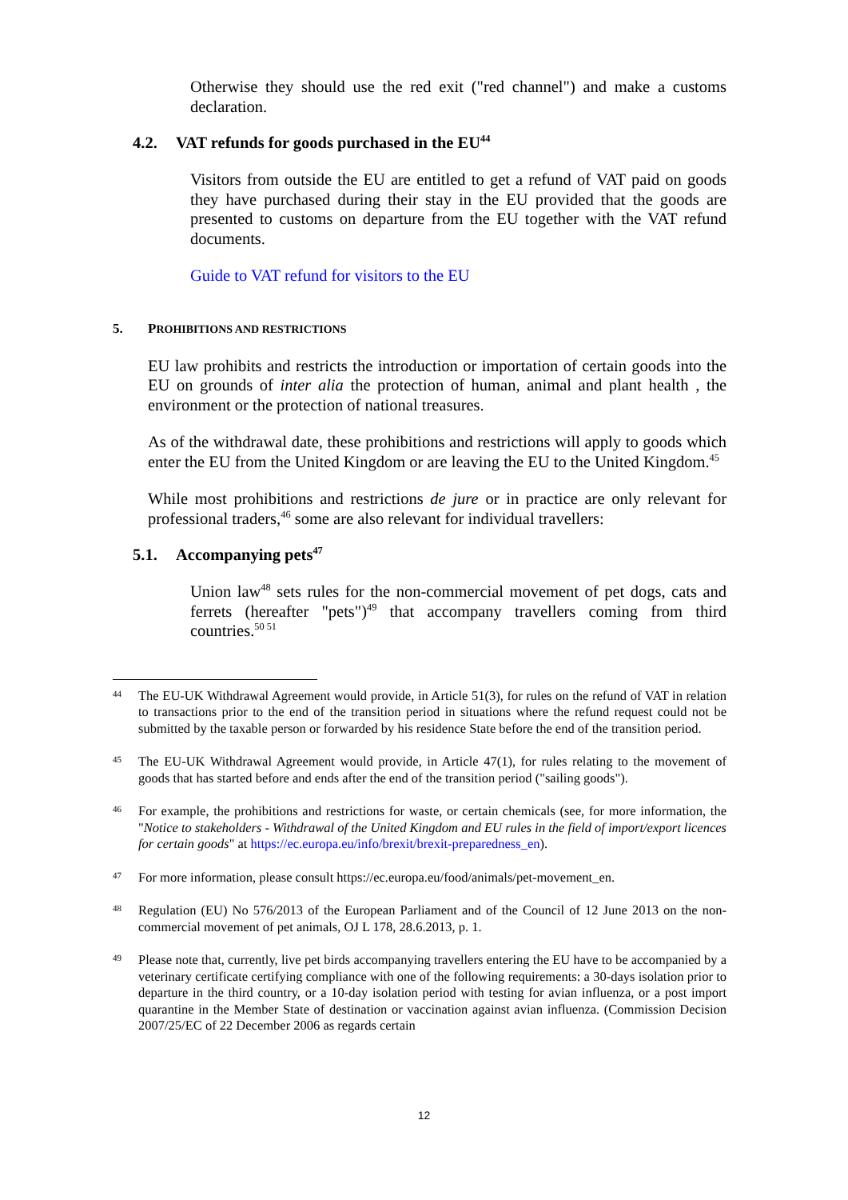Otherwise they should use the red exit ("red channel") and make a customs declaration.
4.2. VAT refunds for goods purchased in the EU<sup>44</sup>
Visitors from outside the EU are entitled to get a refund of VAT paid on goods they have purchased during their stay in the EU provided that the goods are presented to customs on departure from the EU together with the VAT refund documents.
Guide to VAT refund for visitors to the EU
5. PROHIBITIONS AND RESTRICTIONS
EU law prohibits and restricts the introduction or importation of certain goods into the EU on grounds of inter alia the protection of human, animal and plant health , the environment or the protection of national treasures.
As of the withdrawal date, these prohibitions and restrictions will apply to goods which enter the EU from the United Kingdom or are leaving the EU to the United Kingdom.<sup>45</sup>
While most prohibitions and restrictions de jure or in practice are only relevant for professional traders,<sup>46</sup> some are also relevant for individual travellers:
5.1. Accompanying pets<sup>47</sup>
Union law<sup>48</sup> sets rules for the non-commercial movement of pet dogs, cats and ferrets (hereafter "pets")<sup>49</sup> that accompany travellers coming from third countries.<sup>50 51</sup>
44
The EU-UK Withdrawal Agreement would provide, in Article 51(3), for rules on the refund of VAT in relation to transactions prior to the end of the transition period in situations where the refund request could not be submitted by the taxable person or forwarded by his residence State before the end of the transition period.
45
The EU-UK Withdrawal Agreement would provide, in Article 47(1), for rules relating to the movement of goods that has started before and ends after the end of the transition period ("sailing goods").
46
For example, the prohibitions and restrictions for waste, or certain chemicals (see, for more information, the "Notice to stakeholders - Withdrawal of the United Kingdom and EU rules in the field of import/export licences for certain goods" at https://ec.europa.eu/info/brexit/brexit-preparedness_en).
47
For more information, please consult https://ec.europa.eu/food/animals/pet-movement_en.
48
Regulation (EU) No 576/2013 of the European Parliament and of the Council of 12 June 2013 on the non-commercial movement of pet animals, OJ L 178, 28.6.2013, p. 1.
49
Please note that, currently, live pet birds accompanying travellers entering the EU have to be accompanied by a veterinary certificate certifying compliance with one of the following requirements: a 30-days isolation prior to departure in the third country, or a 10-day isolation period with testing for avian influenza, or a post import quarantine in the Member State of destination or vaccination against avian influenza. (Commission Decision 2007/25/EC of 22 December 2006 as regards certain
12